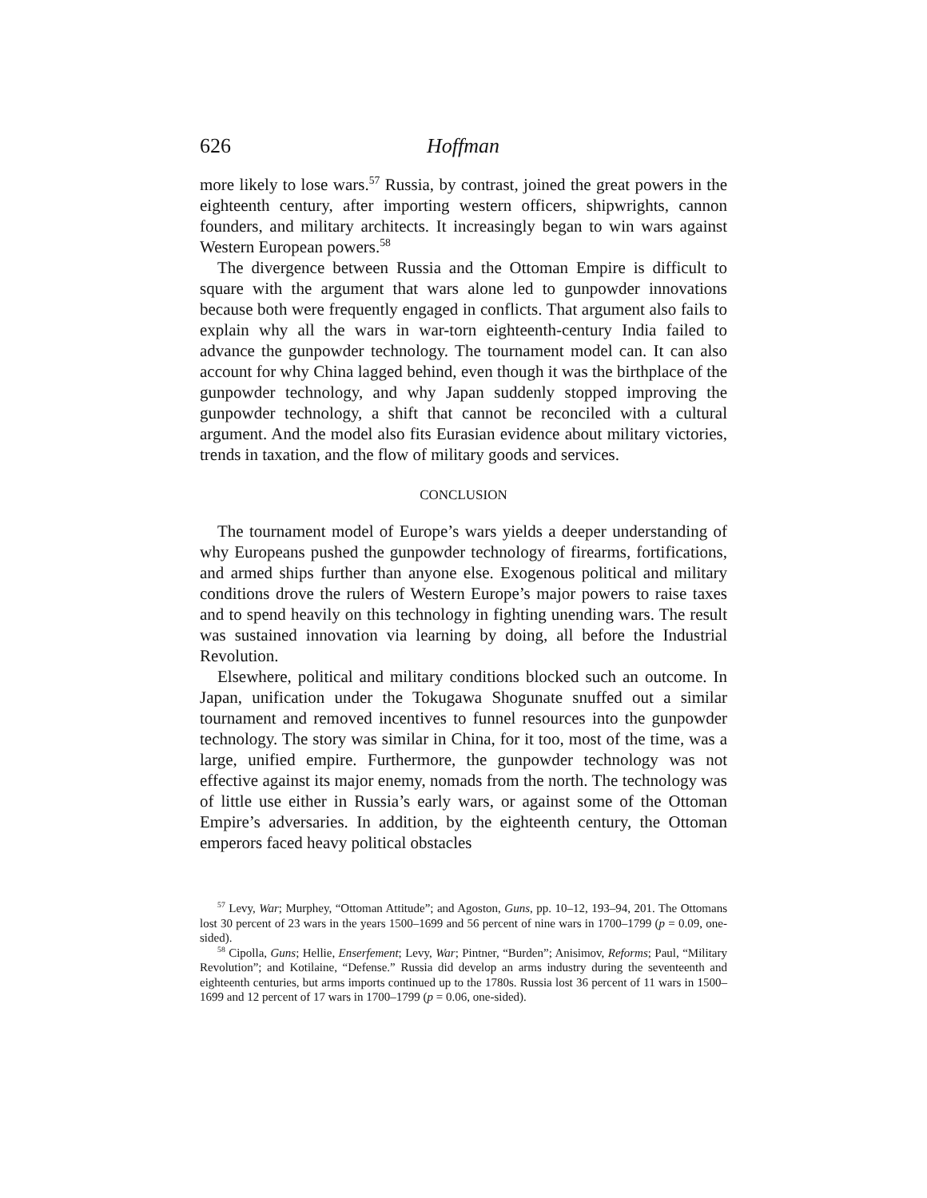626 Hoffman
more likely to lose wars.<sup>57</sup> Russia, by contrast, joined the great powers in the eighteenth century, after importing western officers, shipwrights, cannon founders, and military architects. It increasingly began to win wars against Western European powers.<sup>58</sup>
The divergence between Russia and the Ottoman Empire is difficult to square with the argument that wars alone led to gunpowder innovations because both were frequently engaged in conflicts. That argument also fails to explain why all the wars in war-torn eighteenth-century India failed to advance the gunpowder technology. The tournament model can. It can also account for why China lagged behind, even though it was the birthplace of the gunpowder technology, and why Japan suddenly stopped improving the gunpowder technology, a shift that cannot be reconciled with a cultural argument. And the model also fits Eurasian evidence about military victories, trends in taxation, and the flow of military goods and services.
CONCLUSION
The tournament model of Europe’s wars yields a deeper understanding of why Europeans pushed the gunpowder technology of firearms, fortifications, and armed ships further than anyone else. Exogenous political and military conditions drove the rulers of Western Europe’s major powers to raise taxes and to spend heavily on this technology in fighting unending wars. The result was sustained innovation via learning by doing, all before the Industrial Revolution.
Elsewhere, political and military conditions blocked such an outcome. In Japan, unification under the Tokugawa Shogunate snuffed out a similar tournament and removed incentives to funnel resources into the gunpowder technology. The story was similar in China, for it too, most of the time, was a large, unified empire. Furthermore, the gunpowder technology was not effective against its major enemy, nomads from the north. The technology was of little use either in Russia’s early wars, or against some of the Ottoman Empire’s adversaries. In addition, by the eighteenth century, the Ottoman emperors faced heavy political obstacles
<sup>57</sup> Levy, War; Murphey, “Ottoman Attitude”; and Agoston, Guns, pp. 10–12, 193–94, 201. The Ottomans lost 30 percent of 23 wars in the years 1500–1699 and 56 percent of nine wars in 1700–1799 (p = 0.09, one-sided).
<sup>58</sup> Cipolla, Guns; Hellie, Enserfement; Levy, War; Pintner, “Burden”; Anisimov, Reforms; Paul, “Military Revolution”; and Kotilaine, “Defense.” Russia did develop an arms industry during the seventeenth and eighteenth centuries, but arms imports continued up to the 1780s. Russia lost 36 percent of 11 wars in 1500–1699 and 12 percent of 17 wars in 1700–1799 (p = 0.06, one-sided).